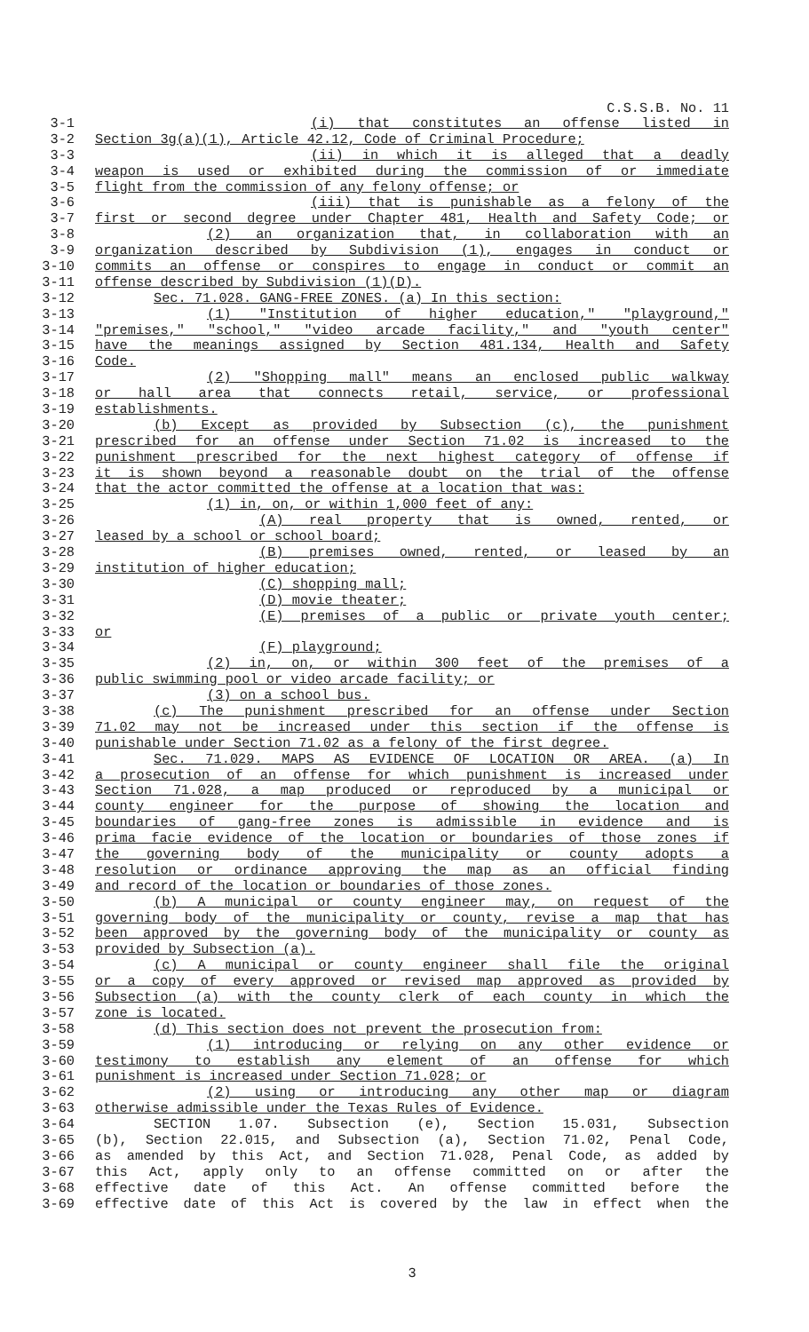C.S.S.B. No. 11
3-1 (i) that constitutes an offense listed in
3-2 Section 3g(a)(1), Article 42.12, Code of Criminal Procedure;
3-3 (ii) in which it is alleged that a deadly
3-4 weapon is used or exhibited during the commission of or immediate
3-5 flight from the commission of any felony offense; or
3-6 (iii) that is punishable as a felony of the
3-7 first or second degree under Chapter 481, Health and Safety Code; or
3-8 (2) an organization that, in collaboration with an
3-9 organization described by Subdivision (1), engages in conduct or
3-10 commits an offense or conspires to engage in conduct or commit an
3-11 offense described by Subdivision (1)(D).
3-12 Sec. 71.028. GANG-FREE ZONES. (a) In this section:
3-13 (1) "Institution of higher education," "playground,"
3-14 "premises," "school," "video arcade facility," and "youth center"
3-15 have the meanings assigned by Section 481.134, Health and Safety
3-16 Code.
3-17 (2) "Shopping mall" means an enclosed public walkway
3-18 or hall area that connects retail, service, or professional
3-19 establishments.
3-20 (b) Except as provided by Subsection (c), the punishment
3-21 prescribed for an offense under Section 71.02 is increased to the
3-22 punishment prescribed for the next highest category of offense if
3-23 it is shown beyond a reasonable doubt on the trial of the offense
3-24 that the actor committed the offense at a location that was:
3-25 (1) in, on, or within 1,000 feet of any:
3-26 (A) real property that is owned, rented, or
3-27 leased by a school or school board;
3-28 (B) premises owned, rented, or leased by an
3-29 institution of higher education;
3-30 (C) shopping mall;
3-31 (D) movie theater;
3-32 (E) premises of a public or private youth center;
3-33 or
3-34 (F) playground;
3-35 (2) in, on, or within 300 feet of the premises of a
3-36 public swimming pool or video arcade facility; or
3-37 (3) on a school bus.
3-38 (c) The punishment prescribed for an offense under Section
3-39 71.02 may not be increased under this section if the offense is
3-40 punishable under Section 71.02 as a felony of the first degree.
3-41 Sec. 71.029. MAPS AS EVIDENCE OF LOCATION OR AREA. (a) In
3-42 a prosecution of an offense for which punishment is increased under
3-43 Section 71.028, a map produced or reproduced by a municipal or
3-44 county engineer for the purpose of showing the location and
3-45 boundaries of gang-free zones is admissible in evidence and is
3-46 prima facie evidence of the location or boundaries of those zones if
3-47 the governing body of the municipality or county adopts a
3-48 resolution or ordinance approving the map as an official finding
3-49 and record of the location or boundaries of those zones.
3-50 (b) A municipal or county engineer may, on request of the
3-51 governing body of the municipality or county, revise a map that has
3-52 been approved by the governing body of the municipality or county as
3-53 provided by Subsection (a).
3-54 (c) A municipal or county engineer shall file the original
3-55 or a copy of every approved or revised map approved as provided by
3-56 Subsection (a) with the county clerk of each county in which the
3-57 zone is located.
3-58 (d) This section does not prevent the prosecution from:
3-59 (1) introducing or relying on any other evidence or
3-60 testimony to establish any element of an offense for which
3-61 punishment is increased under Section 71.028; or
3-62 (2) using or introducing any other map or diagram
3-63 otherwise admissible under the Texas Rules of Evidence.
3-64 SECTION 1.07. Subsection (e), Section 15.031, Subsection
3-65 (b), Section 22.015, and Subsection (a), Section 71.02, Penal Code,
3-66 as amended by this Act, and Section 71.028, Penal Code, as added by
3-67 this Act, apply only to an offense committed on or after the
3-68 effective date of this Act. An offense committed before the
3-69 effective date of this Act is covered by the law in effect when the
3